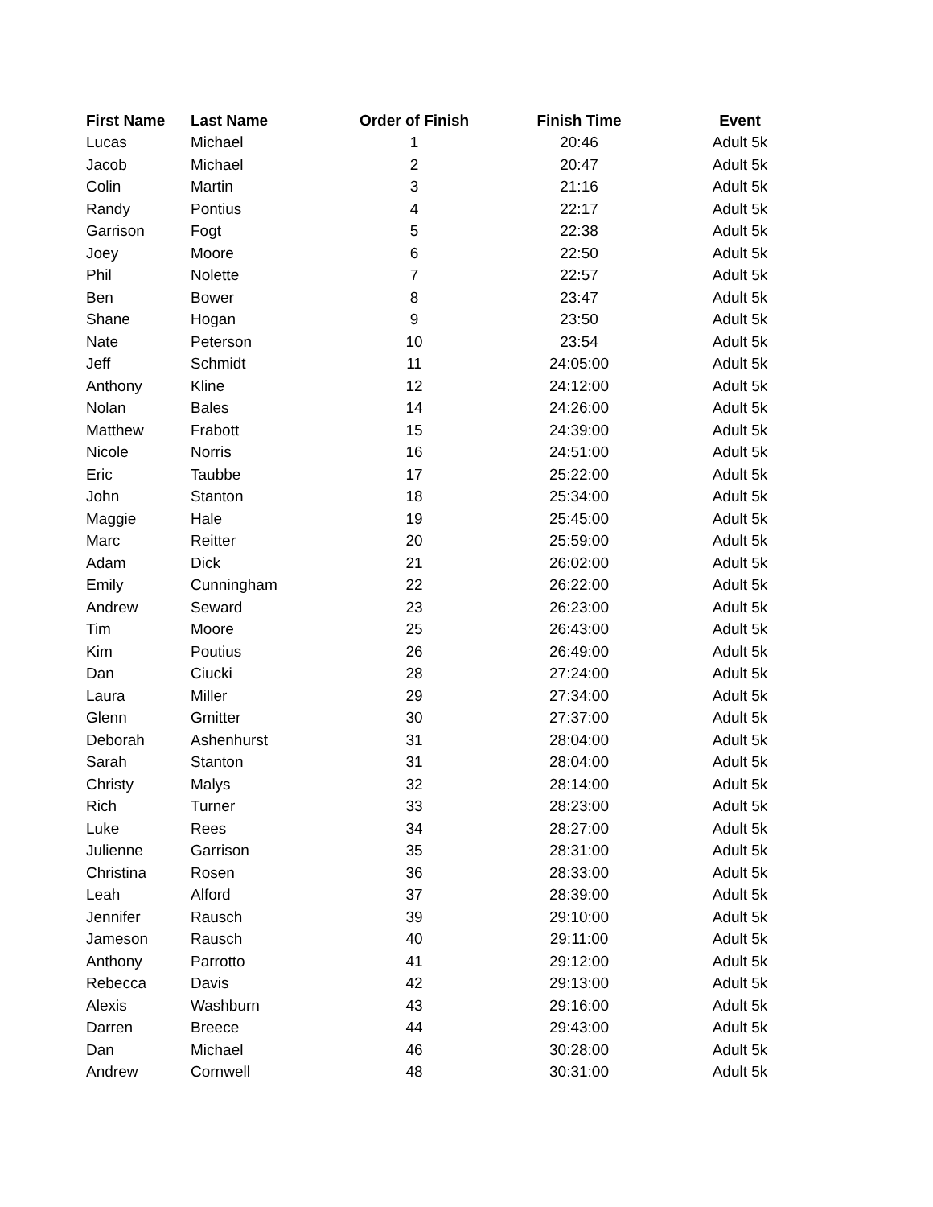| First Name | Last Name | Order of Finish | Finish Time | Event |
| --- | --- | --- | --- | --- |
| Lucas | Michael | 1 | 20:46 | Adult 5k |
| Jacob | Michael | 2 | 20:47 | Adult 5k |
| Colin | Martin | 3 | 21:16 | Adult 5k |
| Randy | Pontius | 4 | 22:17 | Adult 5k |
| Garrison | Fogt | 5 | 22:38 | Adult 5k |
| Joey | Moore | 6 | 22:50 | Adult 5k |
| Phil | Nolette | 7 | 22:57 | Adult 5k |
| Ben | Bower | 8 | 23:47 | Adult 5k |
| Shane | Hogan | 9 | 23:50 | Adult 5k |
| Nate | Peterson | 10 | 23:54 | Adult 5k |
| Jeff | Schmidt | 11 | 24:05:00 | Adult 5k |
| Anthony | Kline | 12 | 24:12:00 | Adult 5k |
| Nolan | Bales | 14 | 24:26:00 | Adult 5k |
| Matthew | Frabott | 15 | 24:39:00 | Adult 5k |
| Nicole | Norris | 16 | 24:51:00 | Adult 5k |
| Eric | Taubbe | 17 | 25:22:00 | Adult 5k |
| John | Stanton | 18 | 25:34:00 | Adult 5k |
| Maggie | Hale | 19 | 25:45:00 | Adult 5k |
| Marc | Reitter | 20 | 25:59:00 | Adult 5k |
| Adam | Dick | 21 | 26:02:00 | Adult 5k |
| Emily | Cunningham | 22 | 26:22:00 | Adult 5k |
| Andrew | Seward | 23 | 26:23:00 | Adult 5k |
| Tim | Moore | 25 | 26:43:00 | Adult 5k |
| Kim | Poutius | 26 | 26:49:00 | Adult 5k |
| Dan | Ciucki | 28 | 27:24:00 | Adult 5k |
| Laura | Miller | 29 | 27:34:00 | Adult 5k |
| Glenn | Gmitter | 30 | 27:37:00 | Adult 5k |
| Deborah | Ashenhurst | 31 | 28:04:00 | Adult 5k |
| Sarah | Stanton | 31 | 28:04:00 | Adult 5k |
| Christy | Malys | 32 | 28:14:00 | Adult 5k |
| Rich | Turner | 33 | 28:23:00 | Adult 5k |
| Luke | Rees | 34 | 28:27:00 | Adult 5k |
| Julienne | Garrison | 35 | 28:31:00 | Adult 5k |
| Christina | Rosen | 36 | 28:33:00 | Adult 5k |
| Leah | Alford | 37 | 28:39:00 | Adult 5k |
| Jennifer | Rausch | 39 | 29:10:00 | Adult 5k |
| Jameson | Rausch | 40 | 29:11:00 | Adult 5k |
| Anthony | Parrotto | 41 | 29:12:00 | Adult 5k |
| Rebecca | Davis | 42 | 29:13:00 | Adult 5k |
| Alexis | Washburn | 43 | 29:16:00 | Adult 5k |
| Darren | Breece | 44 | 29:43:00 | Adult 5k |
| Dan | Michael | 46 | 30:28:00 | Adult 5k |
| Andrew | Cornwell | 48 | 30:31:00 | Adult 5k |